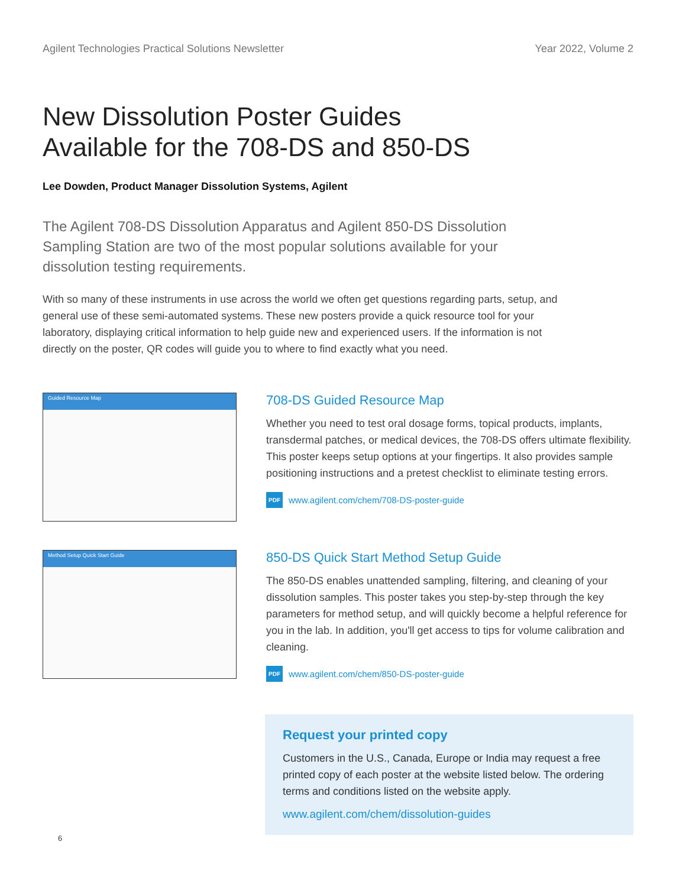Agilent Technologies Practical Solutions Newsletter Year 2022, Volume 2
New Dissolution Poster Guides
Available for the 708-DS and 850-DS
Lee Dowden, Product Manager Dissolution Systems, Agilent
The Agilent 708-DS Dissolution Apparatus and Agilent 850-DS Dissolution Sampling Station are two of the most popular solutions available for your dissolution testing requirements.
With so many of these instruments in use across the world we often get questions regarding parts, setup, and general use of these semi-automated systems. These new posters provide a quick resource tool for your laboratory, displaying critical information to help guide new and experienced users. If the information is not directly on the poster, QR codes will guide you to where to find exactly what you need.
Guided Resource Map
708-DS Guided Resource Map
Whether you need to test oral dosage forms, topical products, implants, transdermal patches, or medical devices, the 708-DS offers ultimate flexibility. This poster keeps setup options at your fingertips. It also provides sample positioning instructions and a pretest checklist to eliminate testing errors.
PDF www.agilent.com/chem/708-DS-poster-guide
Method Setup Quick Start Guide
850-DS Quick Start Method Setup Guide
The 850-DS enables unattended sampling, filtering, and cleaning of your dissolution samples. This poster takes you step-by-step through the key parameters for method setup, and will quickly become a helpful reference for you in the lab. In addition, you'll get access to tips for volume calibration and cleaning.
PDF www.agilent.com/chem/850-DS-poster-guide
Request your printed copy
Customers in the U.S., Canada, Europe or India may request a free printed copy of each poster at the website listed below. The ordering terms and conditions listed on the website apply.
www.agilent.com/chem/dissolution-guides
6